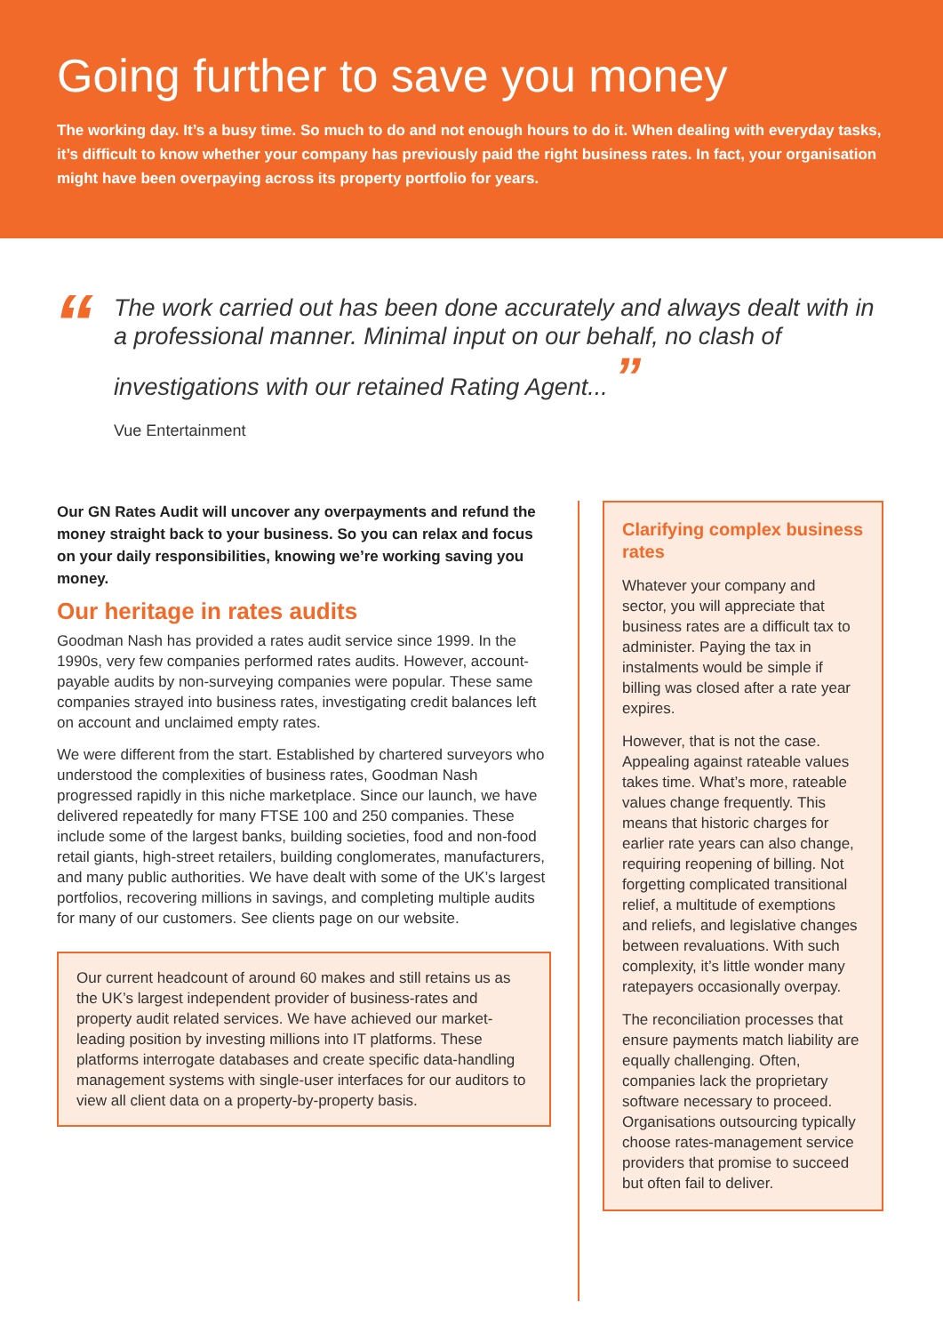Going further to save you money
The working day. It’s a busy time. So much to do and not enough hours to do it. When dealing with everyday tasks, it’s difficult to know whether your company has previously paid the right business rates. In fact, your organisation might have been overpaying across its property portfolio for years.
“
The work carried out has been done accurately and always dealt with in a professional manner. Minimal input on our behalf, no clash of investigations with our retained Rating Agent... ”
Vue Entertainment
Our GN Rates Audit will uncover any overpayments and refund the money straight back to your business. So you can relax and focus on your daily responsibilities, knowing we’re working saving you money.
Our heritage in rates audits
Goodman Nash has provided a rates audit service since 1999. In the 1990s, very few companies performed rates audits. However, account-payable audits by non-surveying companies were popular. These same companies strayed into business rates, investigating credit balances left on account and unclaimed empty rates.
We were different from the start. Established by chartered surveyors who understood the complexities of business rates, Goodman Nash progressed rapidly in this niche marketplace. Since our launch, we have delivered repeatedly for many FTSE 100 and 250 companies. These include some of the largest banks, building societies, food and non-food retail giants, high-street retailers, building conglomerates, manufacturers, and many public authorities. We have dealt with some of the UK’s largest portfolios, recovering millions in savings, and completing multiple audits for many of our customers. See clients page on our website.
Our current headcount of around 60 makes and still retains us as the UK’s largest independent provider of business-rates and property audit related services. We have achieved our market-leading position by investing millions into IT platforms. These platforms interrogate databases and create specific data-handling management systems with single-user interfaces for our auditors to view all client data on a property-by-property basis.
Clarifying complex business rates
Whatever your company and sector, you will appreciate that business rates are a difficult tax to administer. Paying the tax in instalments would be simple if billing was closed after a rate year expires.
However, that is not the case. Appealing against rateable values takes time. What’s more, rateable values change frequently. This means that historic charges for earlier rate years can also change, requiring reopening of billing. Not forgetting complicated transitional relief, a multitude of exemptions and reliefs, and legislative changes between revaluations. With such complexity, it’s little wonder many ratepayers occasionally overpay.
The reconciliation processes that ensure payments match liability are equally challenging. Often, companies lack the proprietary software necessary to proceed. Organisations outsourcing typically choose rates-management service providers that promise to succeed but often fail to deliver.